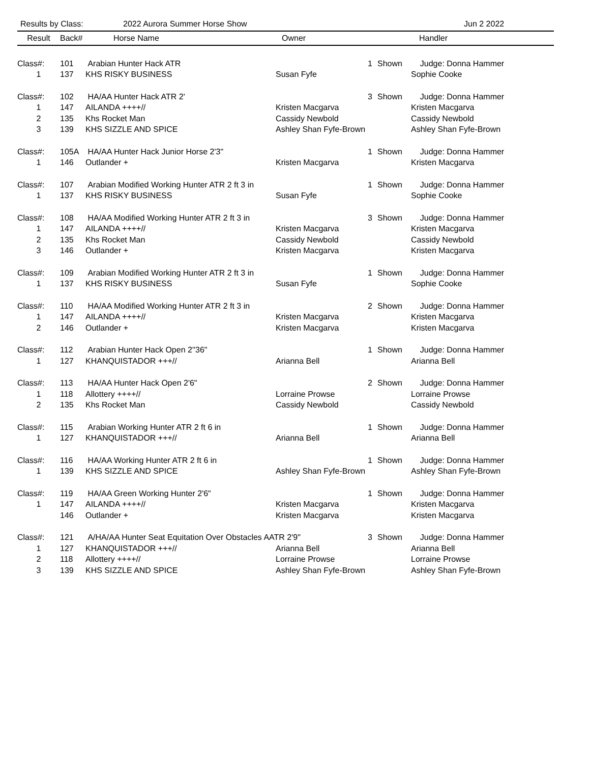Results by Class: 2022 Aurora Summer Horse Show Jun 2 2022
| Result | Back# | Horse Name | Owner | | | Handler |
| --- | --- | --- | --- | --- | --- | --- |
| Class#: | 101 | Arabian Hunter Hack ATR | | 1 | Shown | Judge: Donna Hammer |
| 1 | 137 | KHS RISKY BUSINESS | Susan Fyfe | | | Sophie Cooke |
| Class#: | 102 | HA/AA Hunter Hack ATR 2' | | 3 | Shown | Judge: Donna Hammer |
| 1 | 147 | AILANDA ++++// | Kristen Macgarva | | | Kristen Macgarva |
| 2 | 135 | Khs Rocket Man | Cassidy Newbold | | | Cassidy Newbold |
| 3 | 139 | KHS SIZZLE AND SPICE | Ashley Shan Fyfe-Brown | | | Ashley Shan Fyfe-Brown |
| Class#: | 105A | HA/AA Hunter Hack Junior Horse 2'3" | | 1 | Shown | Judge: Donna Hammer |
| 1 | 146 | Outlander + | Kristen Macgarva | | | Kristen Macgarva |
| Class#: | 107 | Arabian Modified Working Hunter ATR 2 ft 3 in | | 1 | Shown | Judge: Donna Hammer |
| 1 | 137 | KHS RISKY BUSINESS | Susan Fyfe | | | Sophie Cooke |
| Class#: | 108 | HA/AA Modified Working Hunter ATR 2 ft 3 in | | 3 | Shown | Judge: Donna Hammer |
| 1 | 147 | AILANDA ++++// | Kristen Macgarva | | | Kristen Macgarva |
| 2 | 135 | Khs Rocket Man | Cassidy Newbold | | | Cassidy Newbold |
| 3 | 146 | Outlander + | Kristen Macgarva | | | Kristen Macgarva |
| Class#: | 109 | Arabian Modified Working Hunter ATR 2 ft 3 in | | 1 | Shown | Judge: Donna Hammer |
| 1 | 137 | KHS RISKY BUSINESS | Susan Fyfe | | | Sophie Cooke |
| Class#: | 110 | HA/AA Modified Working Hunter ATR 2 ft 3 in | | 2 | Shown | Judge: Donna Hammer |
| 1 | 147 | AILANDA ++++// | Kristen Macgarva | | | Kristen Macgarva |
| 2 | 146 | Outlander + | Kristen Macgarva | | | Kristen Macgarva |
| Class#: | 112 | Arabian Hunter Hack Open 2''36" | | 1 | Shown | Judge: Donna Hammer |
| 1 | 127 | KHANQUISTADOR +++// | Arianna Bell | | | Arianna Bell |
| Class#: | 113 | HA/AA Hunter Hack Open 2'6" | | 2 | Shown | Judge: Donna Hammer |
| 1 | 118 | Allottery ++++// | Lorraine Prowse | | | Lorraine Prowse |
| 2 | 135 | Khs Rocket Man | Cassidy Newbold | | | Cassidy Newbold |
| Class#: | 115 | Arabian Working Hunter ATR 2 ft 6 in | | 1 | Shown | Judge: Donna Hammer |
| 1 | 127 | KHANQUISTADOR +++// | Arianna Bell | | | Arianna Bell |
| Class#: | 116 | HA/AA Working Hunter ATR 2 ft 6 in | | 1 | Shown | Judge: Donna Hammer |
| 1 | 139 | KHS SIZZLE AND SPICE | Ashley Shan Fyfe-Brown | | | Ashley Shan Fyfe-Brown |
| Class#: | 119 | HA/AA Green Working Hunter 2'6" | | 1 | Shown | Judge: Donna Hammer |
| 1 | 147 | AILANDA ++++// | Kristen Macgarva | | | Kristen Macgarva |
| | 146 | Outlander + | Kristen Macgarva | | | Kristen Macgarva |
| Class#: | 121 | A/HA/AA Hunter Seat Equitation Over Obstacles AATR 2'9" | | 3 | Shown | Judge: Donna Hammer |
| 1 | 127 | KHANQUISTADOR +++// | Arianna Bell | | | Arianna Bell |
| 2 | 118 | Allottery ++++// | Lorraine Prowse | | | Lorraine Prowse |
| 3 | 139 | KHS SIZZLE AND SPICE | Ashley Shan Fyfe-Brown | | | Ashley Shan Fyfe-Brown |